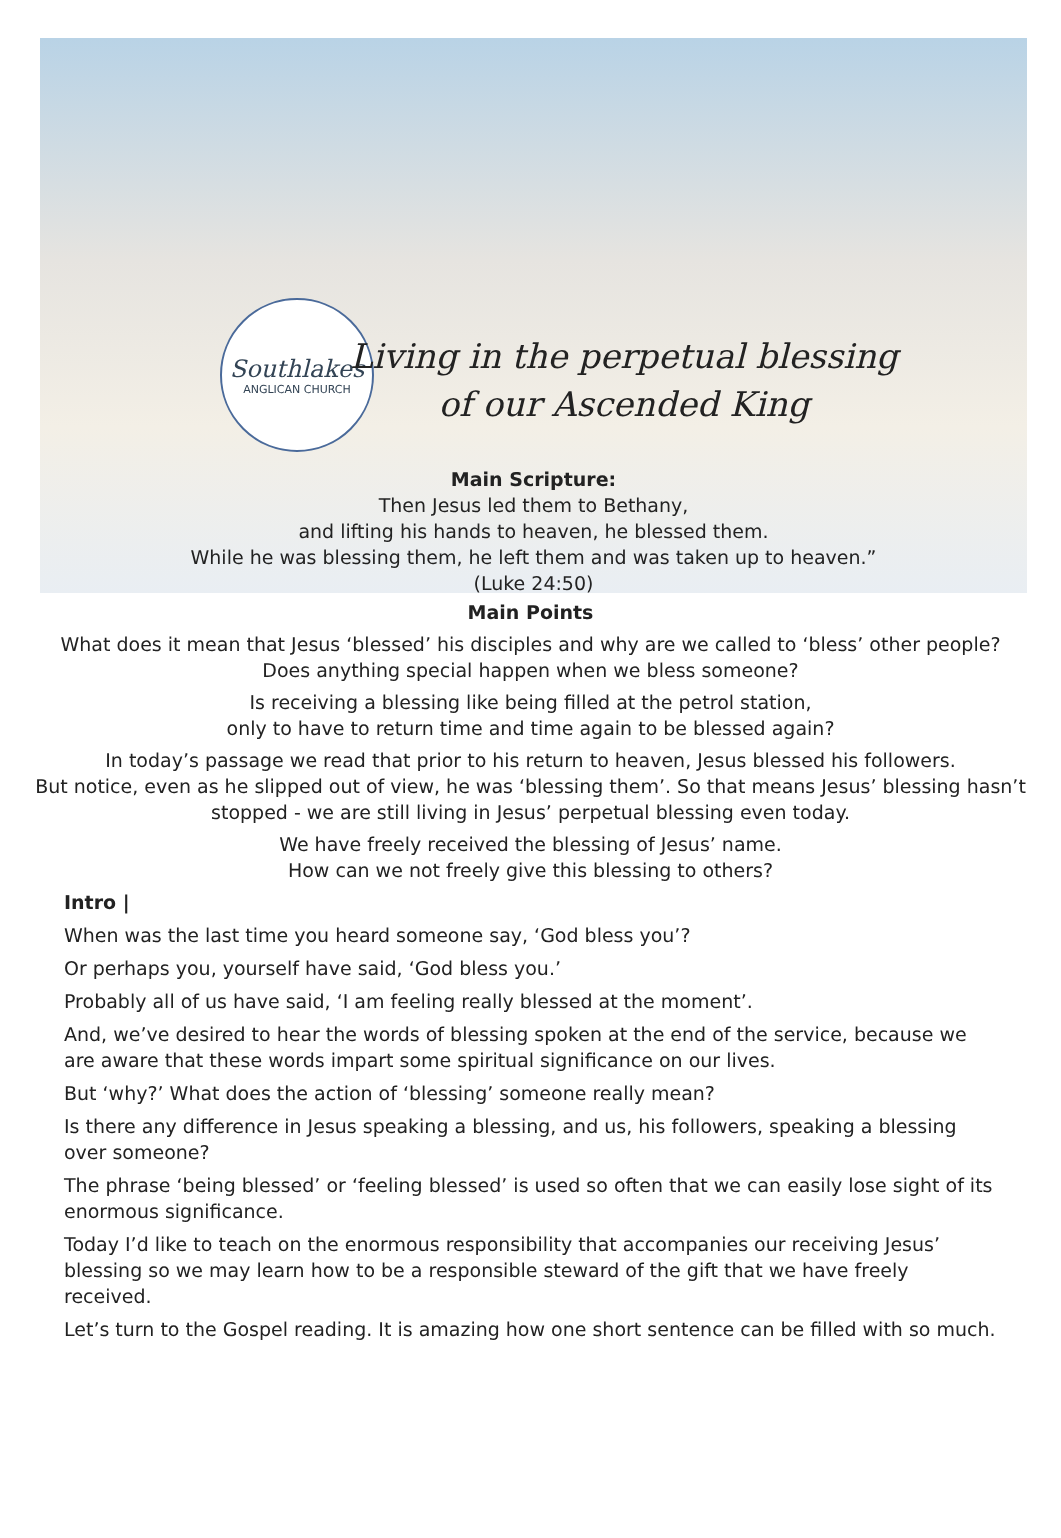Southlakes
ANGLICAN CHURCH
Living in the perpetual blessing
of our Ascended King
Main Scripture:
Then Jesus led them to Bethany,
and lifting his hands to heaven, he blessed them.
While he was blessing them, he left them and was taken up to heaven.”
(Luke 24:50)
Main Points
What does it mean that Jesus ‘blessed’ his disciples and why are we called to ‘bless’ other people?
Does anything special happen when we bless someone?
Is receiving a blessing like being filled at the petrol station,
only to have to return time and time again to be blessed again?
In today’s passage we read that prior to his return to heaven, Jesus blessed his followers.
But notice, even as he slipped out of view, he was ‘blessing them’. So that means Jesus’ blessing hasn’t stopped - we are still living in Jesus’ perpetual blessing even today.
We have freely received the blessing of Jesus’ name.
How can we not freely give this blessing to others?
Intro |
When was the last time you heard someone say, ‘God bless you’?
Or perhaps you, yourself have said, ‘God bless you.’
Probably all of us have said, ‘I am feeling really blessed at the moment’.
And, we’ve desired to hear the words of blessing spoken at the end of the service, because we are aware that these words impart some spiritual significance on our lives.
But ‘why?’ What does the action of ‘blessing’ someone really mean?
Is there any difference in Jesus speaking a blessing, and us, his followers, speaking a blessing over someone?
The phrase ‘being blessed’ or ‘feeling blessed’ is used so often that we can easily lose sight of its enormous significance.
Today I’d like to teach on the enormous responsibility that accompanies our receiving Jesus’ blessing so we may learn how to be a responsible steward of the gift that we have freely received.
Let’s turn to the Gospel reading. It is amazing how one short sentence can be filled with so much.